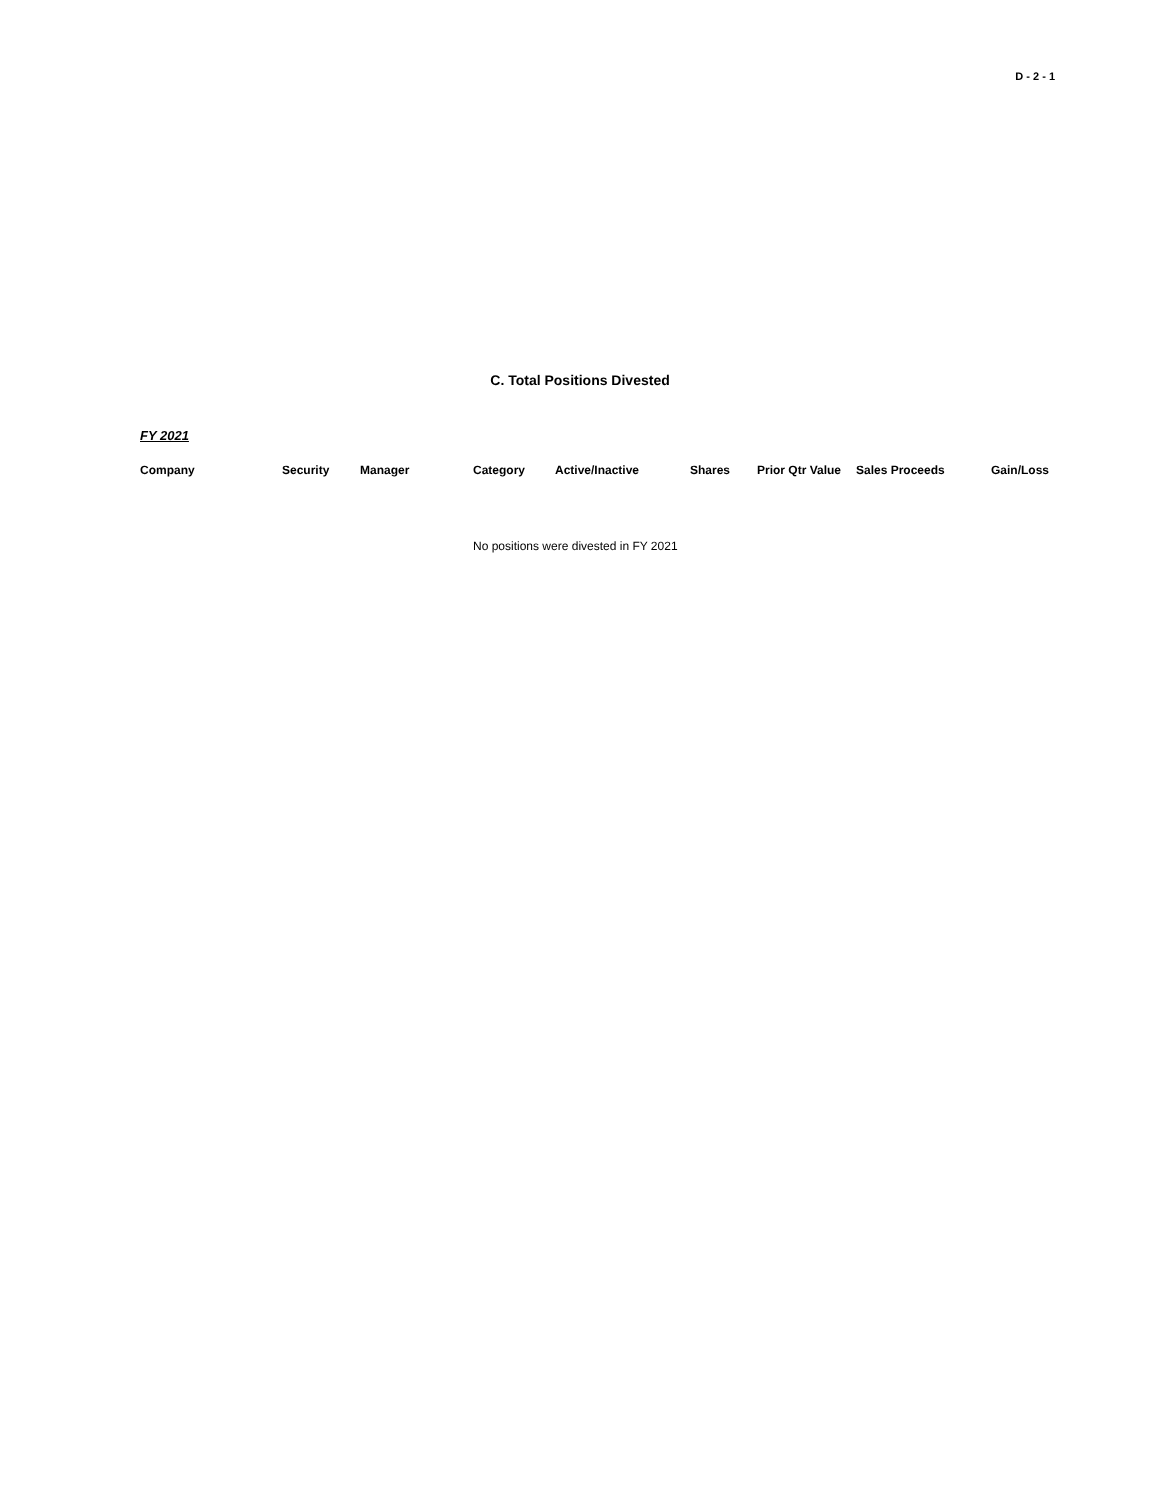D - 2 - 1
C. Total Positions Divested
FY 2021
| Company | Security | Manager | Category | Active/Inactive | Shares | Prior Qtr Value | Sales Proceeds | Gain/Loss |
| --- | --- | --- | --- | --- | --- | --- | --- | --- |
No positions were divested in FY 2021